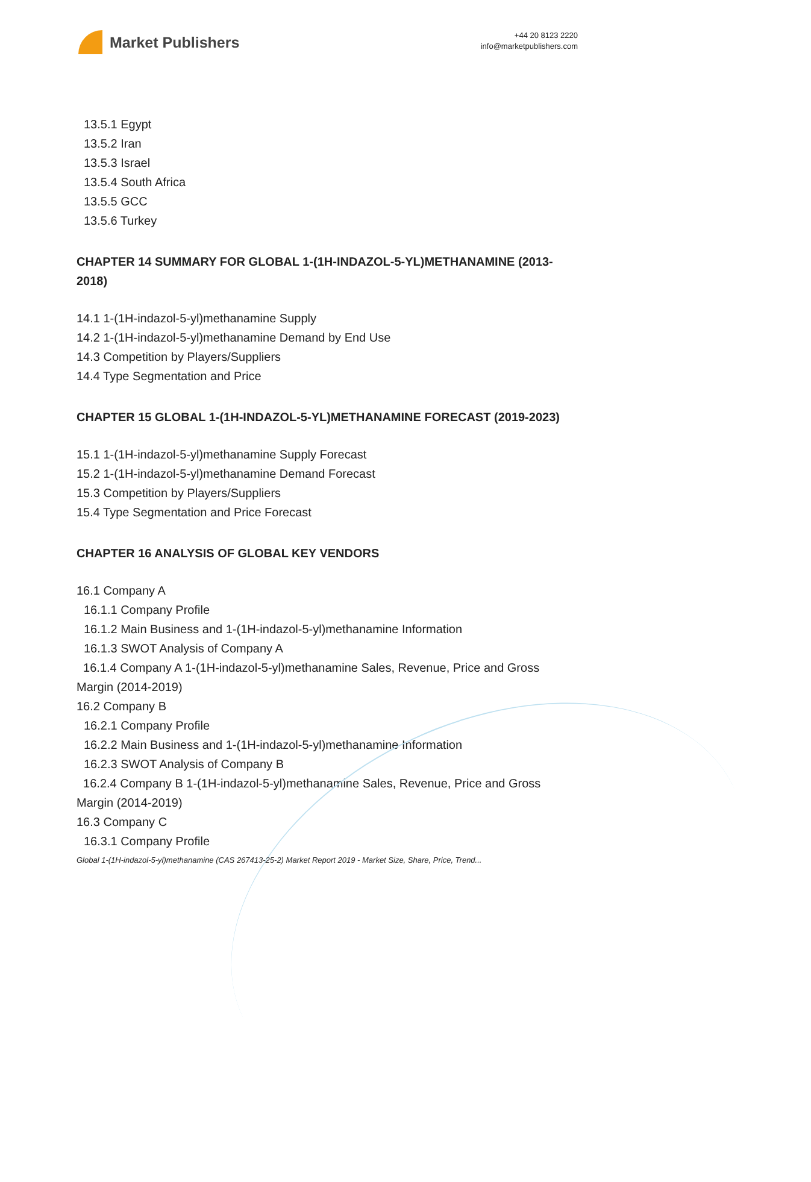Market Publishers
+44 20 8123 2220
info@marketpublishers.com
13.5.1 Egypt
13.5.2 Iran
13.5.3 Israel
13.5.4 South Africa
13.5.5 GCC
13.5.6 Turkey
CHAPTER 14 SUMMARY FOR GLOBAL 1-(1H-INDAZOL-5-YL)METHANAMINE (2013-2018)
14.1 1-(1H-indazol-5-yl)methanamine Supply
14.2 1-(1H-indazol-5-yl)methanamine Demand by End Use
14.3 Competition by Players/Suppliers
14.4 Type Segmentation and Price
CHAPTER 15 GLOBAL 1-(1H-INDAZOL-5-YL)METHANAMINE FORECAST (2019-2023)
15.1 1-(1H-indazol-5-yl)methanamine Supply Forecast
15.2 1-(1H-indazol-5-yl)methanamine Demand Forecast
15.3 Competition by Players/Suppliers
15.4 Type Segmentation and Price Forecast
CHAPTER 16 ANALYSIS OF GLOBAL KEY VENDORS
16.1 Company A
16.1.1 Company Profile
16.1.2 Main Business and 1-(1H-indazol-5-yl)methanamine Information
16.1.3 SWOT Analysis of Company A
16.1.4 Company A 1-(1H-indazol-5-yl)methanamine Sales, Revenue, Price and Gross Margin (2014-2019)
16.2 Company B
16.2.1 Company Profile
16.2.2 Main Business and 1-(1H-indazol-5-yl)methanamine Information
16.2.3 SWOT Analysis of Company B
16.2.4 Company B 1-(1H-indazol-5-yl)methanamine Sales, Revenue, Price and Gross Margin (2014-2019)
16.3 Company C
16.3.1 Company Profile
Global 1-(1H-indazol-5-yl)methanamine (CAS 267413-25-2) Market Report 2019 - Market Size, Share, Price, Trend...